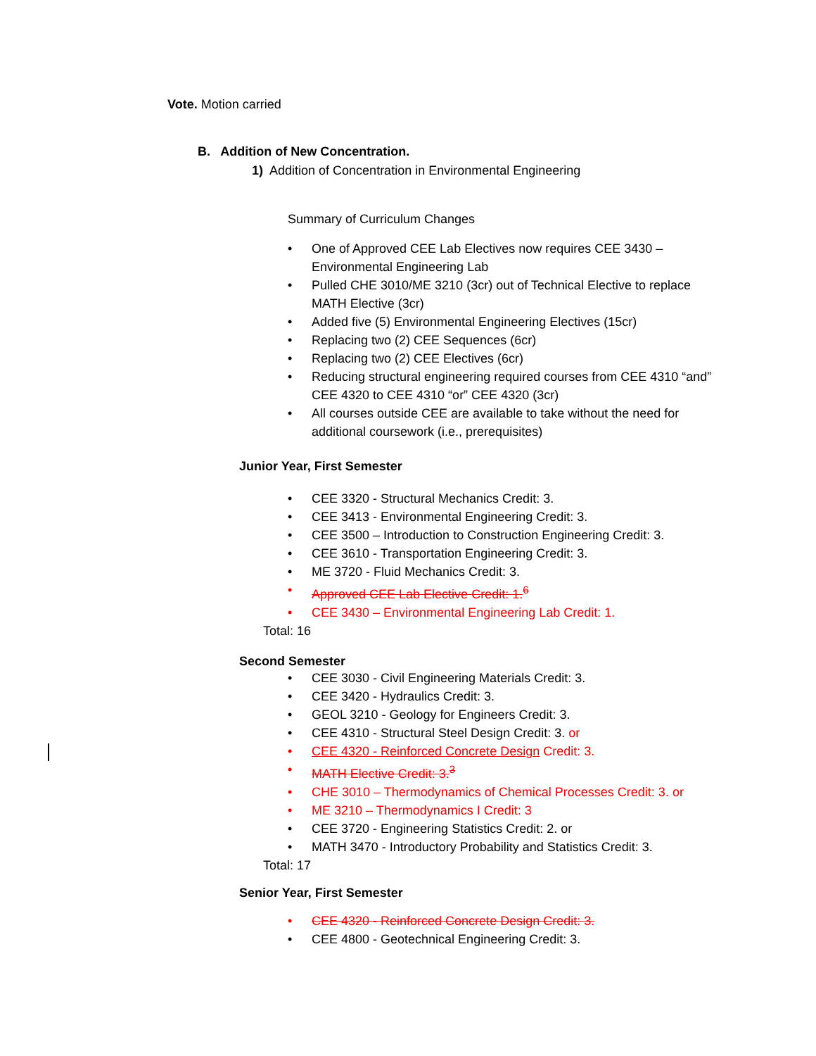Vote. Motion carried
B. Addition of New Concentration.
1) Addition of Concentration in Environmental Engineering
Summary of Curriculum Changes
One of Approved CEE Lab Electives now requires CEE 3430 – Environmental Engineering Lab
Pulled CHE 3010/ME 3210 (3cr) out of Technical Elective to replace MATH Elective (3cr)
Added five (5) Environmental Engineering Electives (15cr)
Replacing two (2) CEE Sequences (6cr)
Replacing two (2) CEE Electives (6cr)
Reducing structural engineering required courses from CEE 4310 “and” CEE 4320 to CEE 4310 “or” CEE 4320 (3cr)
All courses outside CEE are available to take without the need for additional coursework (i.e., prerequisites)
Junior Year, First Semester
CEE 3320 - Structural Mechanics Credit: 3.
CEE 3413 - Environmental Engineering Credit: 3.
CEE 3500 – Introduction to Construction Engineering Credit: 3.
CEE 3610 - Transportation Engineering Credit: 3.
ME 3720 - Fluid Mechanics Credit: 3.
Approved CEE Lab Elective Credit: 1.<sup>6</sup>
CEE 3430 – Environmental Engineering Lab Credit: 1.
Total: 16
Second Semester
CEE 3030 - Civil Engineering Materials Credit: 3.
CEE 3420 - Hydraulics Credit: 3.
GEOL 3210 - Geology for Engineers Credit: 3.
CEE 4310 - Structural Steel Design Credit: 3. or
CEE 4320 - Reinforced Concrete Design Credit: 3.
MATH Elective Credit: 3.<sup>3</sup>
CHE 3010 – Thermodynamics of Chemical Processes Credit: 3. or
ME 3210 – Thermodynamics I Credit: 3
CEE 3720 - Engineering Statistics Credit: 2. or
MATH 3470 - Introductory Probability and Statistics Credit: 3.
Total: 17
Senior Year, First Semester
CEE 4320 - Reinforced Concrete Design Credit: 3.
CEE 4800 - Geotechnical Engineering Credit: 3.